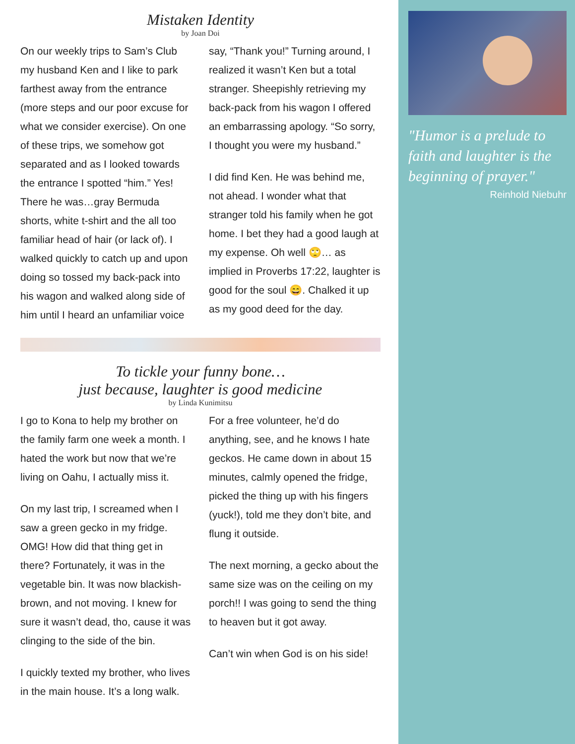Mistaken Identity
by Joan Doi
On our weekly trips to Sam’s Club my husband Ken and I like to park farthest away from the entrance (more steps and our poor excuse for what we consider exercise). On one of these trips, we somehow got separated and as I looked towards the entrance I spotted “him.” Yes! There he was…gray Bermuda shorts, white t-shirt and the all too familiar head of hair (or lack of). I walked quickly to catch up and upon doing so tossed my back-pack into his wagon and walked along side of him until I heard an unfamiliar voice say, “Thank you!” Turning around, I realized it wasn’t Ken but a total stranger. Sheepishly retrieving my back-pack from his wagon I offered an embarrassing apology. “So sorry, I thought you were my husband.”
I did find Ken. He was behind me, not ahead. I wonder what that stranger told his family when he got home. I bet they had a good laugh at my expense. Oh well 🙄… as implied in Proverbs 17:22, laughter is good for the soul 😄. Chalked it up as my good deed for the day.
To tickle your funny bone…
just because, laughter is good medicine
by Linda Kunimitsu
I go to Kona to help my brother on the family farm one week a month. I hated the work but now that we’re living on Oahu, I actually miss it.
On my last trip, I screamed when I saw a green gecko in my fridge. OMG! How did that thing get in there? Fortunately, it was in the vegetable bin. It was now blackish-brown, and not moving. I knew for sure it wasn’t dead, tho, cause it was clinging to the side of the bin.
I quickly texted my brother, who lives in the main house. It’s a long walk. For a free volunteer, he’d do anything, see, and he knows I hate geckos. He came down in about 15 minutes, calmly opened the fridge, picked the thing up with his fingers (yuck!), told me they don’t bite, and flung it outside.
The next morning, a gecko about the same size was on the ceiling on my porch!! I was going to send the thing to heaven but it got away.
Can’t win when God is on his side!
"Humor is a prelude to faith and laughter is the beginning of prayer."
Reinhold Niebuhr